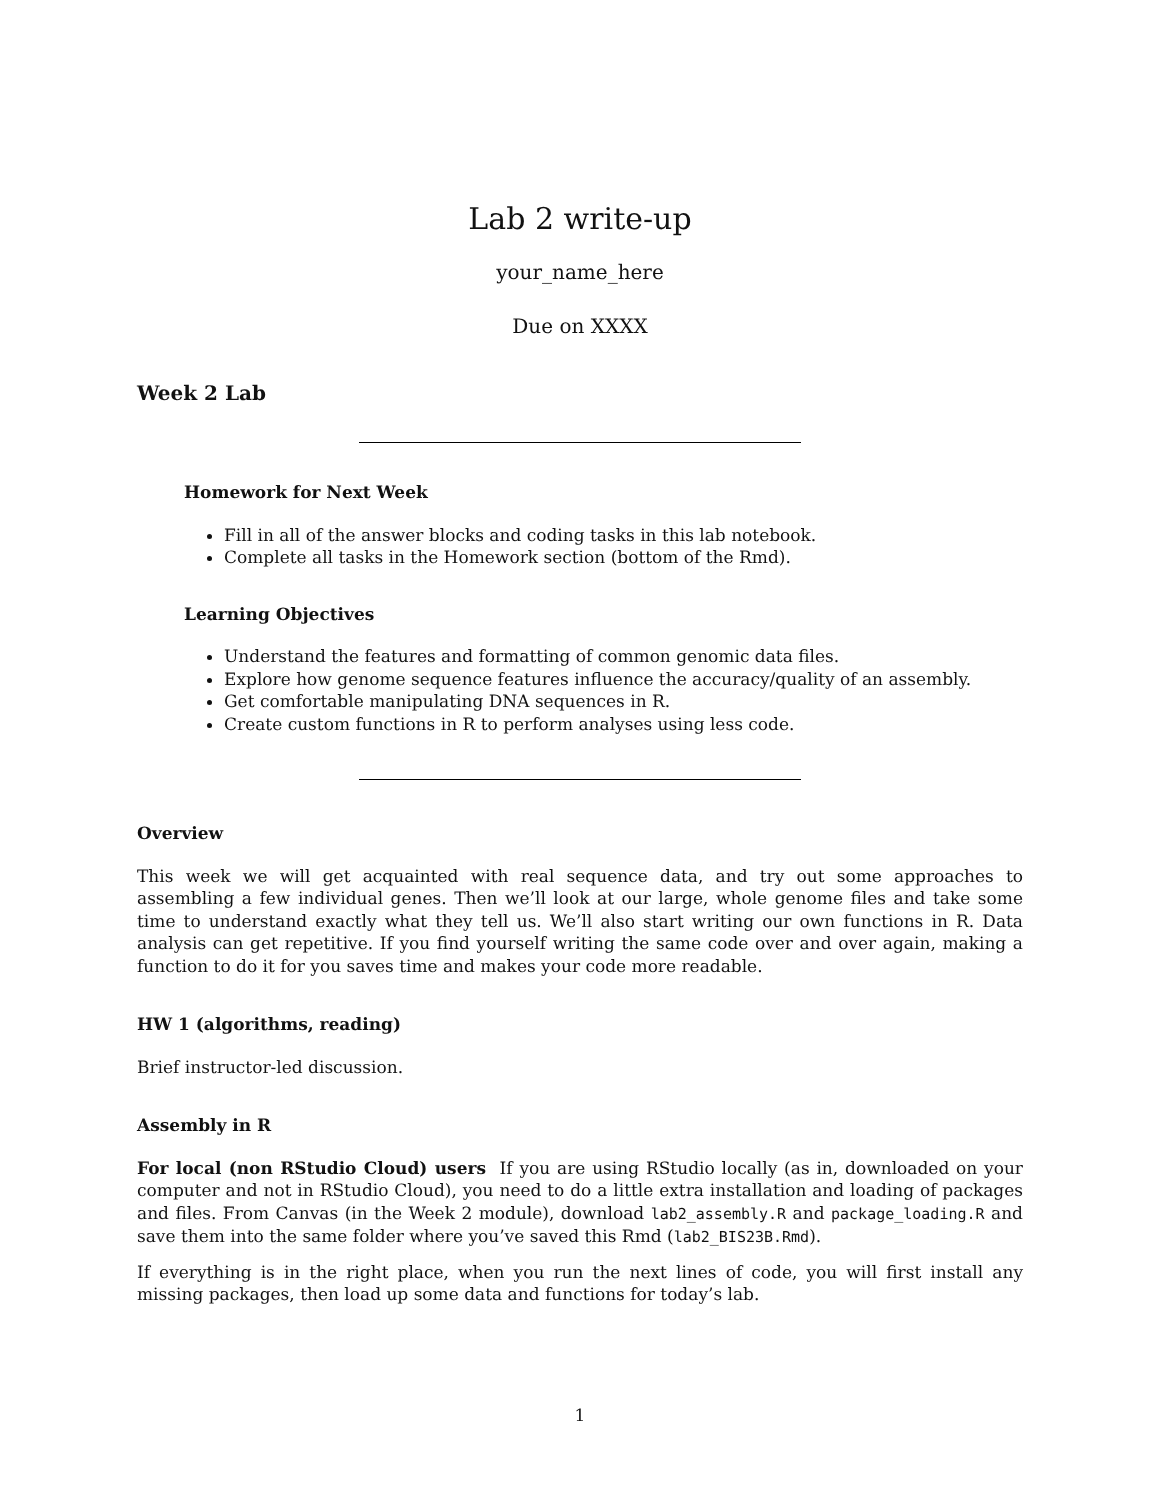Lab 2 write-up
your_name_here
Due on XXXX
Week 2 Lab
Homework for Next Week
Fill in all of the answer blocks and coding tasks in this lab notebook.
Complete all tasks in the Homework section (bottom of the Rmd).
Learning Objectives
Understand the features and formatting of common genomic data files.
Explore how genome sequence features influence the accuracy/quality of an assembly.
Get comfortable manipulating DNA sequences in R.
Create custom functions in R to perform analyses using less code.
Overview
This week we will get acquainted with real sequence data, and try out some approaches to assembling a few individual genes. Then we’ll look at our large, whole genome files and take some time to understand exactly what they tell us. We’ll also start writing our own functions in R. Data analysis can get repetitive. If you find yourself writing the same code over and over again, making a function to do it for you saves time and makes your code more readable.
HW 1 (algorithms, reading)
Brief instructor-led discussion.
Assembly in R
For local (non RStudio Cloud) users If you are using RStudio locally (as in, downloaded on your computer and not in RStudio Cloud), you need to do a little extra installation and loading of packages and files. From Canvas (in the Week 2 module), download lab2_assembly.R and package_loading.R and save them into the same folder where you’ve saved this Rmd (lab2_BIS23B.Rmd).
If everything is in the right place, when you run the next lines of code, you will first install any missing packages, then load up some data and functions for today’s lab.
1